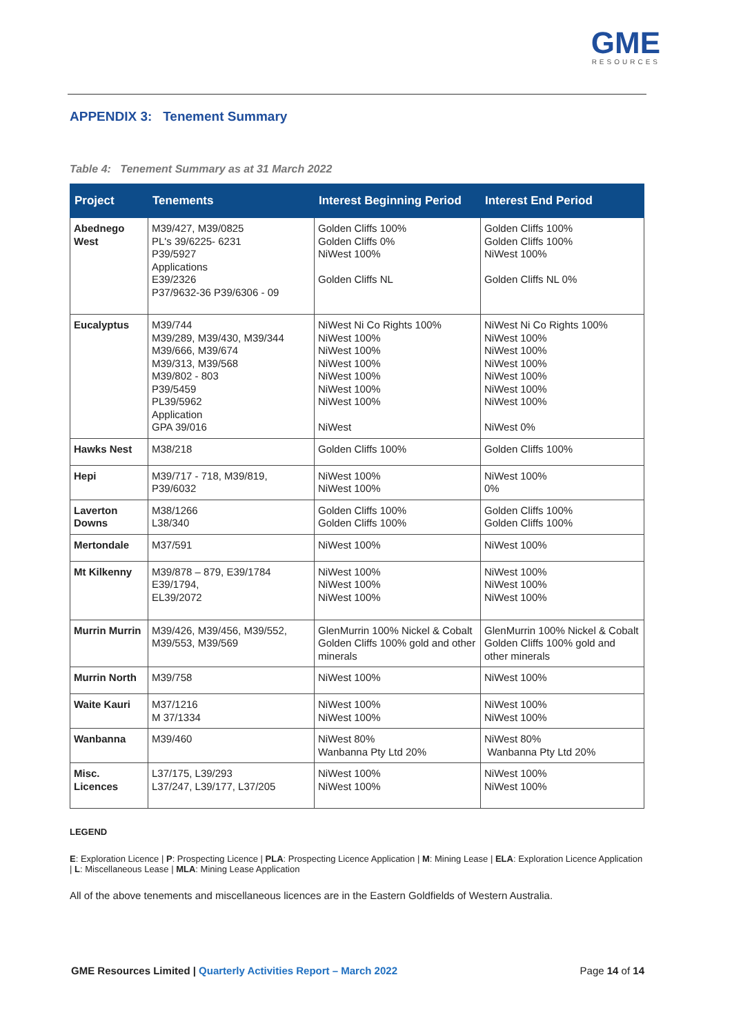GME
RESOURCES
APPENDIX 3: Tenement Summary
Table 4: Tenement Summary as at 31 March 2022
| Project | Tenements | Interest Beginning Period | Interest End Period |
| --- | --- | --- | --- |
| Abednego West | M39/427, M39/0825 PL's 39/6225- 6231 P39/5927 Applications E39/2326 P37/9632-36 P39/6306 - 09 | Golden Cliffs 100% Golden Cliffs 0% NiWest 100% Golden Cliffs NL | Golden Cliffs 100% Golden Cliffs 100% NiWest 100% Golden Cliffs NL 0% |
| Eucalyptus | M39/744 M39/289, M39/430, M39/344 M39/666, M39/674 M39/313, M39/568 M39/802 - 803 P39/5459 PL39/5962 Application GPA 39/016 | NiWest Ni Co Rights 100% NiWest 100% NiWest 100% NiWest 100% NiWest 100% NiWest 100% NiWest 100% NiWest | NiWest Ni Co Rights 100% NiWest 100% NiWest 100% NiWest 100% NiWest 100% NiWest 100% NiWest 100% NiWest 0% |
| Hawks Nest | M38/218 | Golden Cliffs 100% | Golden Cliffs 100% |
| Hepi | M39/717 - 718, M39/819, P39/6032 | NiWest 100% NiWest 100% | NiWest 100% 0% |
| Laverton Downs | M38/1266 L38/340 | Golden Cliffs 100% Golden Cliffs 100% | Golden Cliffs 100% Golden Cliffs 100% |
| Mertondale | M37/591 | NiWest 100% | NiWest 100% |
| Mt Kilkenny | M39/878 – 879, E39/1784 E39/1794, EL39/2072 | NiWest 100% NiWest 100% NiWest 100% | NiWest 100% NiWest 100% NiWest 100% |
| Murrin Murrin | M39/426, M39/456, M39/552, M39/553, M39/569 | GlenMurrin 100% Nickel & Cobalt Golden Cliffs 100% gold and other minerals | GlenMurrin 100% Nickel & Cobalt Golden Cliffs 100% gold and other minerals |
| Murrin North | M39/758 | NiWest 100% | NiWest 100% |
| Waite Kauri | M37/1216 M 37/1334 | NiWest 100% NiWest 100% | NiWest 100% NiWest 100% |
| Wanbanna | M39/460 | NiWest 80% Wanbanna Pty Ltd 20% | NiWest 80% Wanbanna Pty Ltd 20% |
| Misc. Licences | L37/175, L39/293 L37/247, L39/177, L37/205 | NiWest 100% NiWest 100% | NiWest 100% NiWest 100% |
LEGEND
E: Exploration Licence | P: Prospecting Licence | PLA: Prospecting Licence Application | M: Mining Lease | ELA: Exploration Licence Application | L: Miscellaneous Lease | MLA: Mining Lease Application
All of the above tenements and miscellaneous licences are in the Eastern Goldfields of Western Australia.
GME Resources Limited | Quarterly Activities Report – March 2022 Page 14 of 14